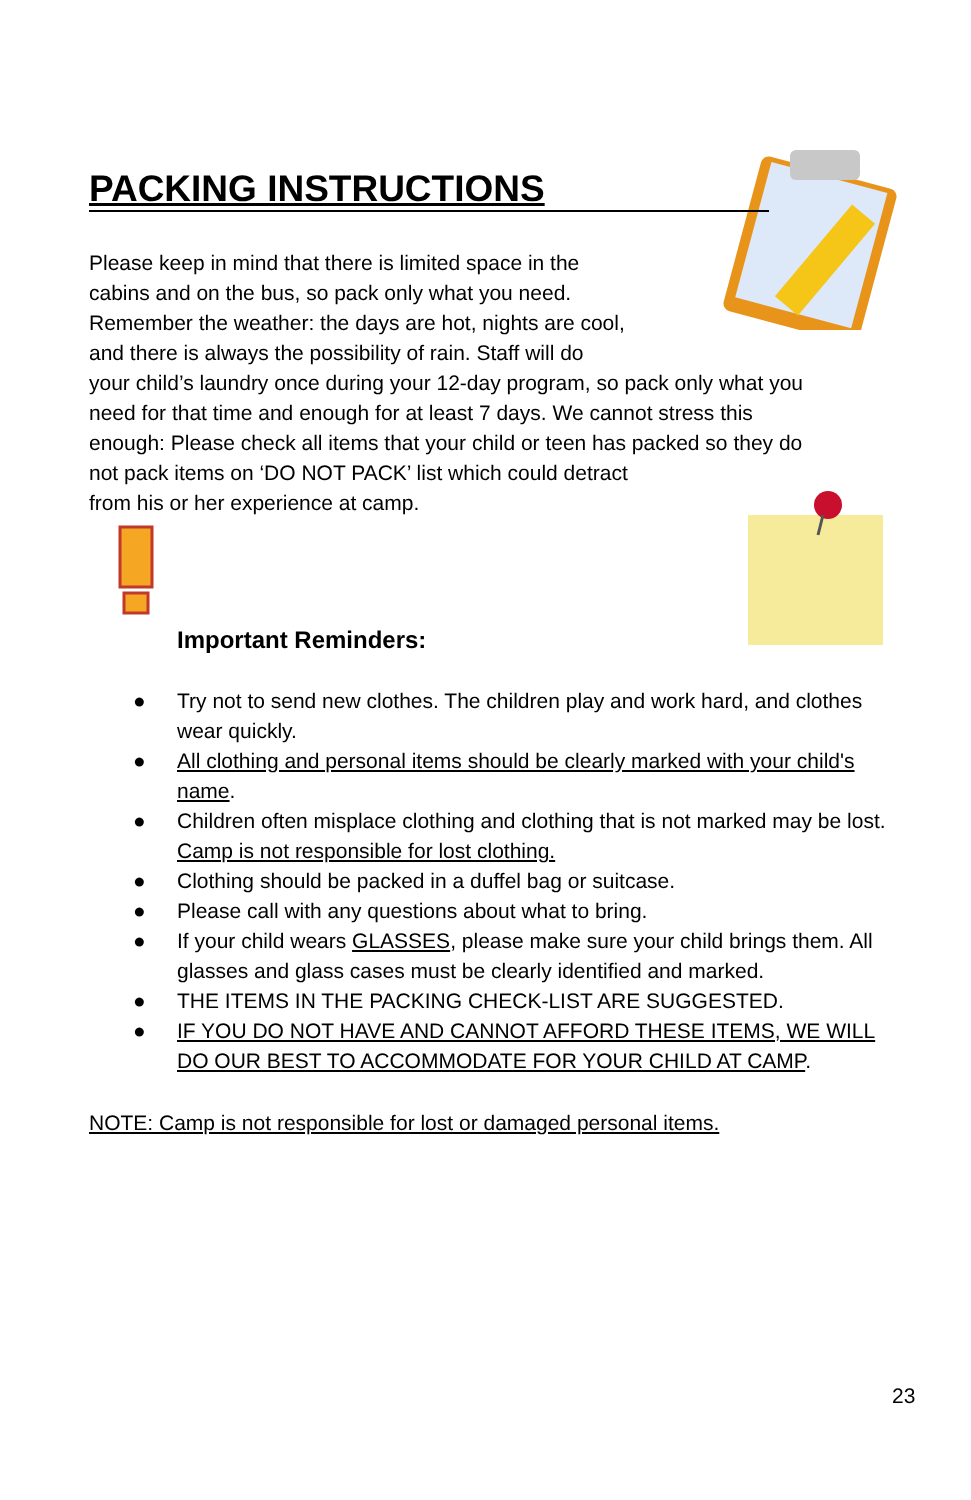PACKING INSTRUCTIONS
Please keep in mind that there is limited space in the
cabins and on the bus, so pack only what you need.
Remember the weather: the days are hot, nights are cool,
and there is always the possibility of rain. Staff will do
your child’s laundry once during your 12-day program, so pack only what you
need for that time and enough for at least 7 days. We cannot stress this
enough: Please check all items that your child or teen has packed so they do
not pack items on ‘DO NOT PACK’ list which could detract
from his or her experience at camp.
Important Reminders:
● Try not to send new clothes. The children play and work hard, and clothes wear quickly.
● All clothing and personal items should be clearly marked with your child's name.
● Children often misplace clothing and clothing that is not marked may be lost. Camp is not responsible for lost clothing.
● Clothing should be packed in a duffel bag or suitcase.
● Please call with any questions about what to bring.
● If your child wears GLASSES, please make sure your child brings them. All glasses and glass cases must be clearly identified and marked.
● THE ITEMS IN THE PACKING CHECK-LIST ARE SUGGESTED.
● IF YOU DO NOT HAVE AND CANNOT AFFORD THESE ITEMS, WE WILL DO OUR BEST TO ACCOMMODATE FOR YOUR CHILD AT CAMP.
NOTE: Camp is not responsible for lost or damaged personal items.
23